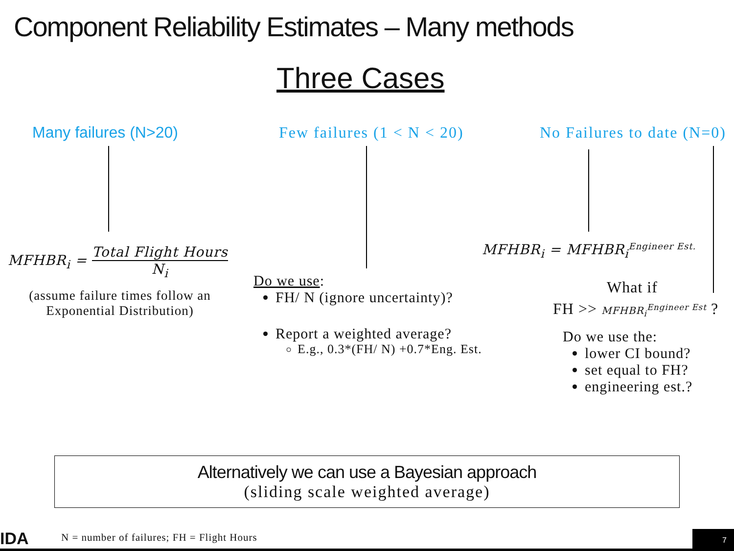Component Reliability Estimates – Many methods
Three Cases
Many failures (N>20) Few failures (1 < N < 20) No Failures to date (N=0)
MFHBR<sub>i</sub> = Total Flight Hours N<sub>i</sub>
(assume failure times follow an Exponential Distribution)
Do we use:
FH/ N (ignore uncertainty)?
Report a weighted average?
E.g., 0.3*(FH/ N) +0.7*Eng. Est.
MFHBR<sub>i</sub> = MFHBR<sub>i</sub><sup>Engineer Est.</sup>
What if
FH >> MFHBR<sub>i</sub><sup>Engineer Est</sup> ?
Do we use the:
lower CI bound?
set equal to FH?
engineering est.?
Alternatively we can use a Bayesian approach
(sliding scale weighted average)
IDA
N = number of failures; FH = Flight Hours
7